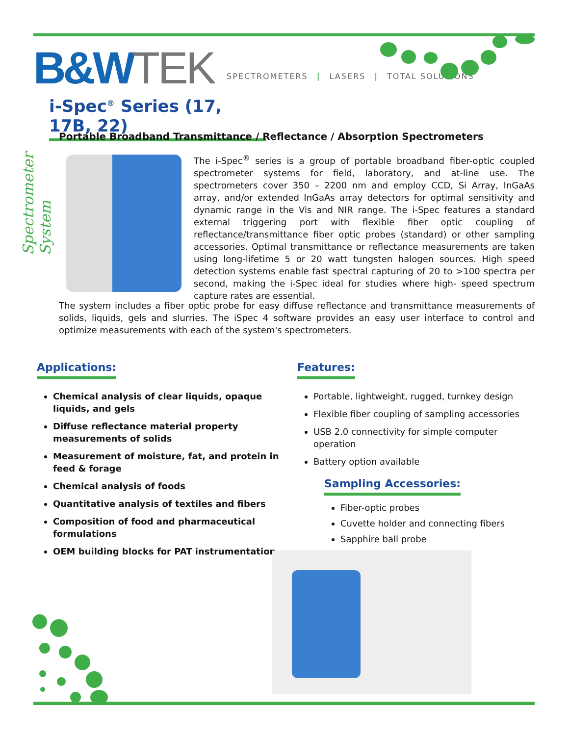B&W TEK
SPECTROMETERS | LASERS | TOTAL SOLUTIONS
Spectrometer System
i-Spec<sup>®</sup> Series (17, 17B, 22)
Portable Broadband Transmittance / Reflectance / Absorption Spectrometers
The i-Spec<sup>®</sup> series is a group of portable broadband fiber-optic coupled spectrometer systems for field, laboratory, and at-line use. The spectrometers cover 350 – 2200 nm and employ CCD, Si Array, InGaAs array, and/or extended InGaAs array detectors for optimal sensitivity and dynamic range in the Vis and NIR range. The i-Spec features a standard external triggering port with flexible fiber optic coupling of reflectance/transmittance fiber optic probes (standard) or other sampling accessories. Optimal transmittance or reflectance measurements are taken using long-lifetime 5 or 20 watt tungsten halogen sources. High speed detection systems enable fast spectral capturing of 20 to >100 spectra per second, making the i-Spec ideal for studies where high- speed spectrum capture rates are essential.
The system includes a fiber optic probe for easy diffuse reflectance and transmittance measurements of solids, liquids, gels and slurries. The iSpec 4 software provides an easy user interface to control and optimize measurements with each of the system's spectrometers.
Applications:
Chemical analysis of clear liquids, opaque liquids, and gels
Diffuse reflectance material property measurements of solids
Measurement of moisture, fat, and protein in feed & forage
Chemical analysis of foods
Quantitative analysis of textiles and fibers
Composition of food and pharmaceutical formulations
OEM building blocks for PAT instrumentation
Features:
Portable, lightweight, rugged, turnkey design
Flexible fiber coupling of sampling accessories
USB 2.0 connectivity for simple computer operation
Battery option available
Sampling Accessories:
Fiber-optic probes
Cuvette holder and connecting fibers
Sapphire ball probe